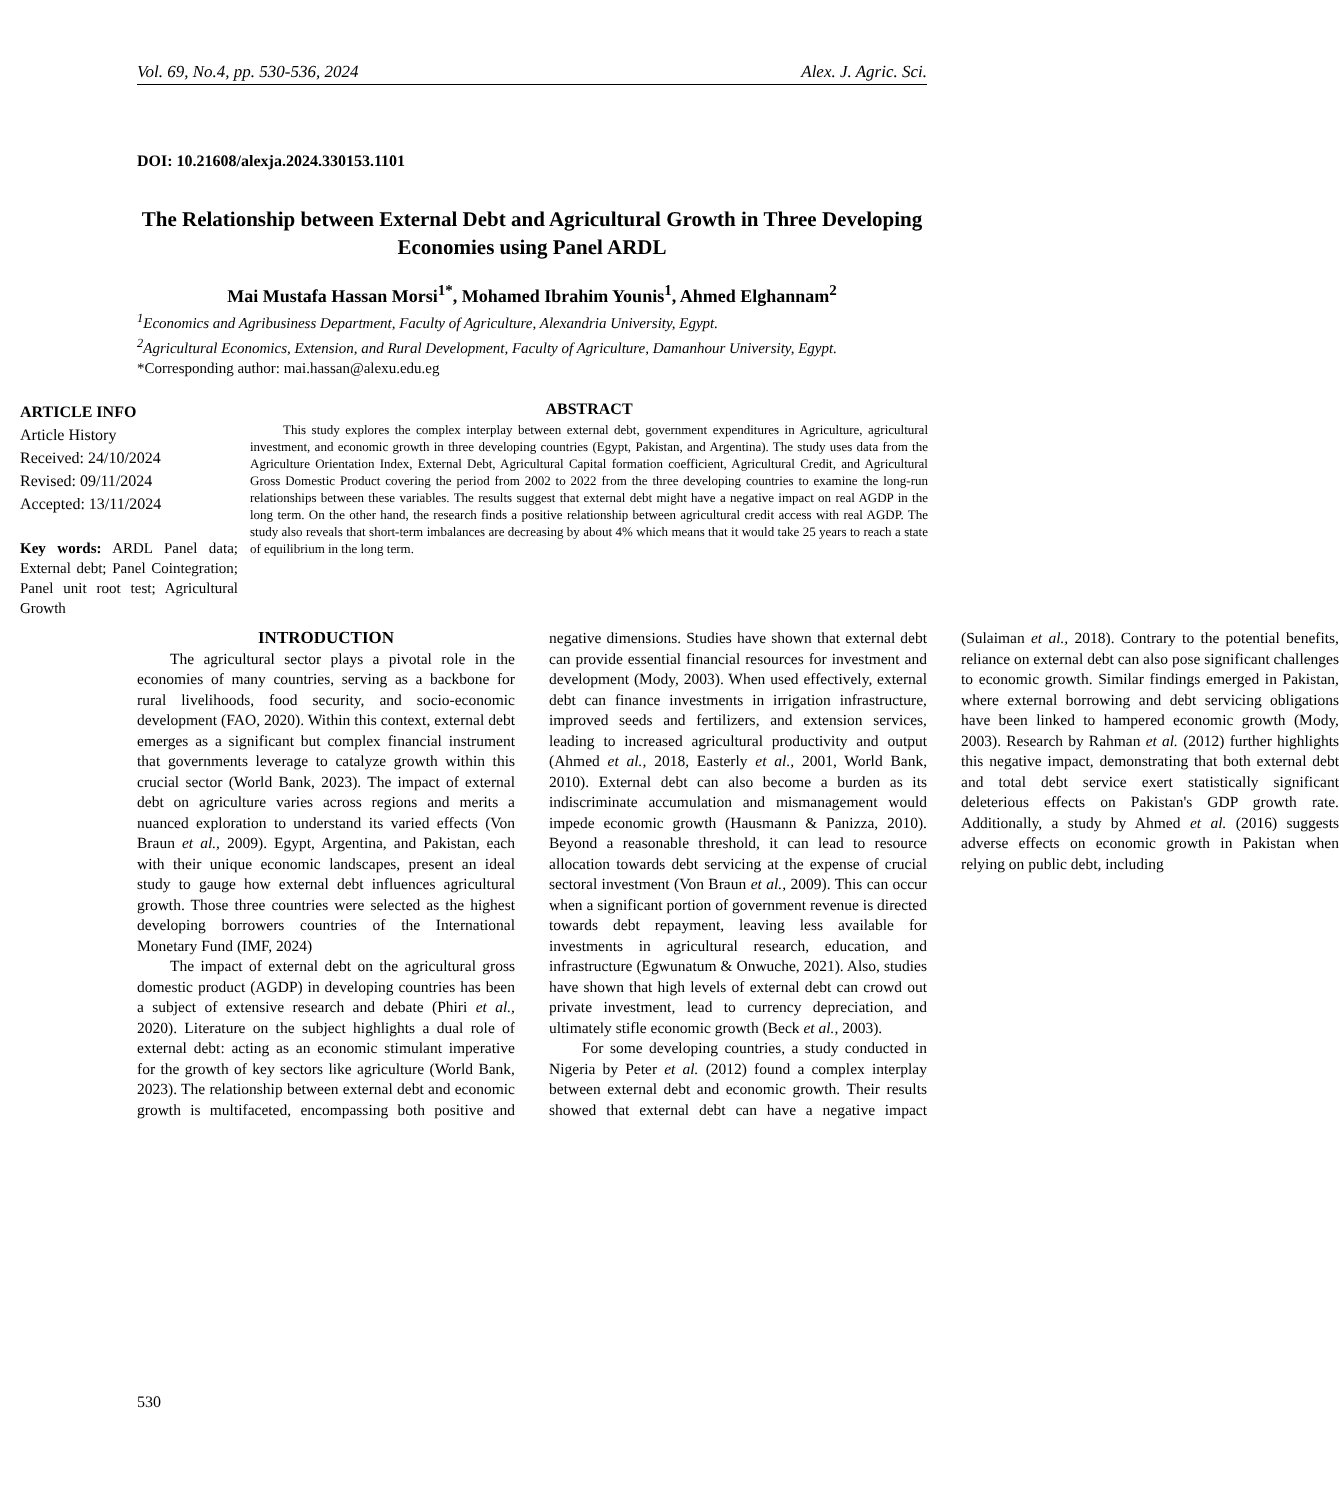Vol. 69, No.4, pp. 530-536, 2024 Alex. J. Agric. Sci.
DOI: 10.21608/alexja.2024.330153.1101
The Relationship between External Debt and Agricultural Growth in Three Developing Economies using Panel ARDL
Mai Mustafa Hassan Morsi<sup>1*</sup>, Mohamed Ibrahim Younis<sup>1</sup>, Ahmed Elghannam<sup>2</sup>
<sup>1</sup> Economics and Agribusiness Department, Faculty of Agriculture, Alexandria University, Egypt.
<sup>2</sup> Agricultural Economics, Extension, and Rural Development, Faculty of Agriculture, Damanhour University, Egypt.
*Corresponding author: mai.hassan@alexu.edu.eg
ARTICLE INFO
Article History
Received: 24/10/2024
Revised: 09/11/2024
Accepted: 13/11/2024
Key words: ARDL Panel data; External debt; Panel Cointegration; Panel unit root test; Agricultural Growth
ABSTRACT
This study explores the complex interplay between external debt, government expenditures in Agriculture, agricultural investment, and economic growth in three developing countries (Egypt, Pakistan, and Argentina). The study uses data from the Agriculture Orientation Index, External Debt, Agricultural Capital formation coefficient, Agricultural Credit, and Agricultural Gross Domestic Product covering the period from 2002 to 2022 from the three developing countries to examine the long-run relationships between these variables. The results suggest that external debt might have a negative impact on real AGDP in the long term. On the other hand, the research finds a positive relationship between agricultural credit access with real AGDP. The study also reveals that short-term imbalances are decreasing by about 4% which means that it would take 25 years to reach a state of equilibrium in the long term.
INTRODUCTION
The agricultural sector plays a pivotal role in the economies of many countries, serving as a backbone for rural livelihoods, food security, and socio-economic development (FAO, 2020). Within this context, external debt emerges as a significant but complex financial instrument that governments leverage to catalyze growth within this crucial sector (World Bank, 2023). The impact of external debt on agriculture varies across regions and merits a nuanced exploration to understand its varied effects (Von Braun et al., 2009). Egypt, Argentina, and Pakistan, each with their unique economic landscapes, present an ideal study to gauge how external debt influences agricultural growth. Those three countries were selected as the highest developing borrowers countries of the International Monetary Fund (IMF, 2024)
The impact of external debt on the agricultural gross domestic product (AGDP) in developing countries has been a subject of extensive research and debate (Phiri et al., 2020). Literature on the subject highlights a dual role of external debt: acting as an economic stimulant imperative for the growth of key sectors like agriculture (World Bank, 2023). The relationship between external debt and economic growth is multifaceted, encompassing both positive and negative dimensions. Studies have shown that external debt can provide essential financial resources for investment and development (Mody, 2003). When used effectively, external debt can finance investments in irrigation infrastructure, improved seeds and fertilizers, and extension services, leading to increased agricultural productivity and output (Ahmed et al., 2018, Easterly et al., 2001, World Bank, 2010). External debt can also become a burden as its indiscriminate accumulation and mismanagement would impede economic growth (Hausmann & Panizza, 2010). Beyond a reasonable threshold, it can lead to resource allocation towards debt servicing at the expense of crucial sectoral investment (Von Braun et al., 2009). This can occur when a significant portion of government revenue is directed towards debt repayment, leaving less available for investments in agricultural research, education, and infrastructure (Egwunatum & Onwuche, 2021). Also, studies have shown that high levels of external debt can crowd out private investment, lead to currency depreciation, and ultimately stifle economic growth (Beck et al., 2003).
For some developing countries, a study conducted in Nigeria by Peter et al. (2012) found a complex interplay between external debt and economic growth. Their results showed that external debt can have a negative impact (Sulaiman et al., 2018). Contrary to the potential benefits, reliance on external debt can also pose significant challenges to economic growth. Similar findings emerged in Pakistan, where external borrowing and debt servicing obligations have been linked to hampered economic growth (Mody, 2003). Research by Rahman et al. (2012) further highlights this negative impact, demonstrating that both external debt and total debt service exert statistically significant deleterious effects on Pakistan's GDP growth rate. Additionally, a study by Ahmed et al. (2016) suggests adverse effects on economic growth in Pakistan when relying on public debt, including
530